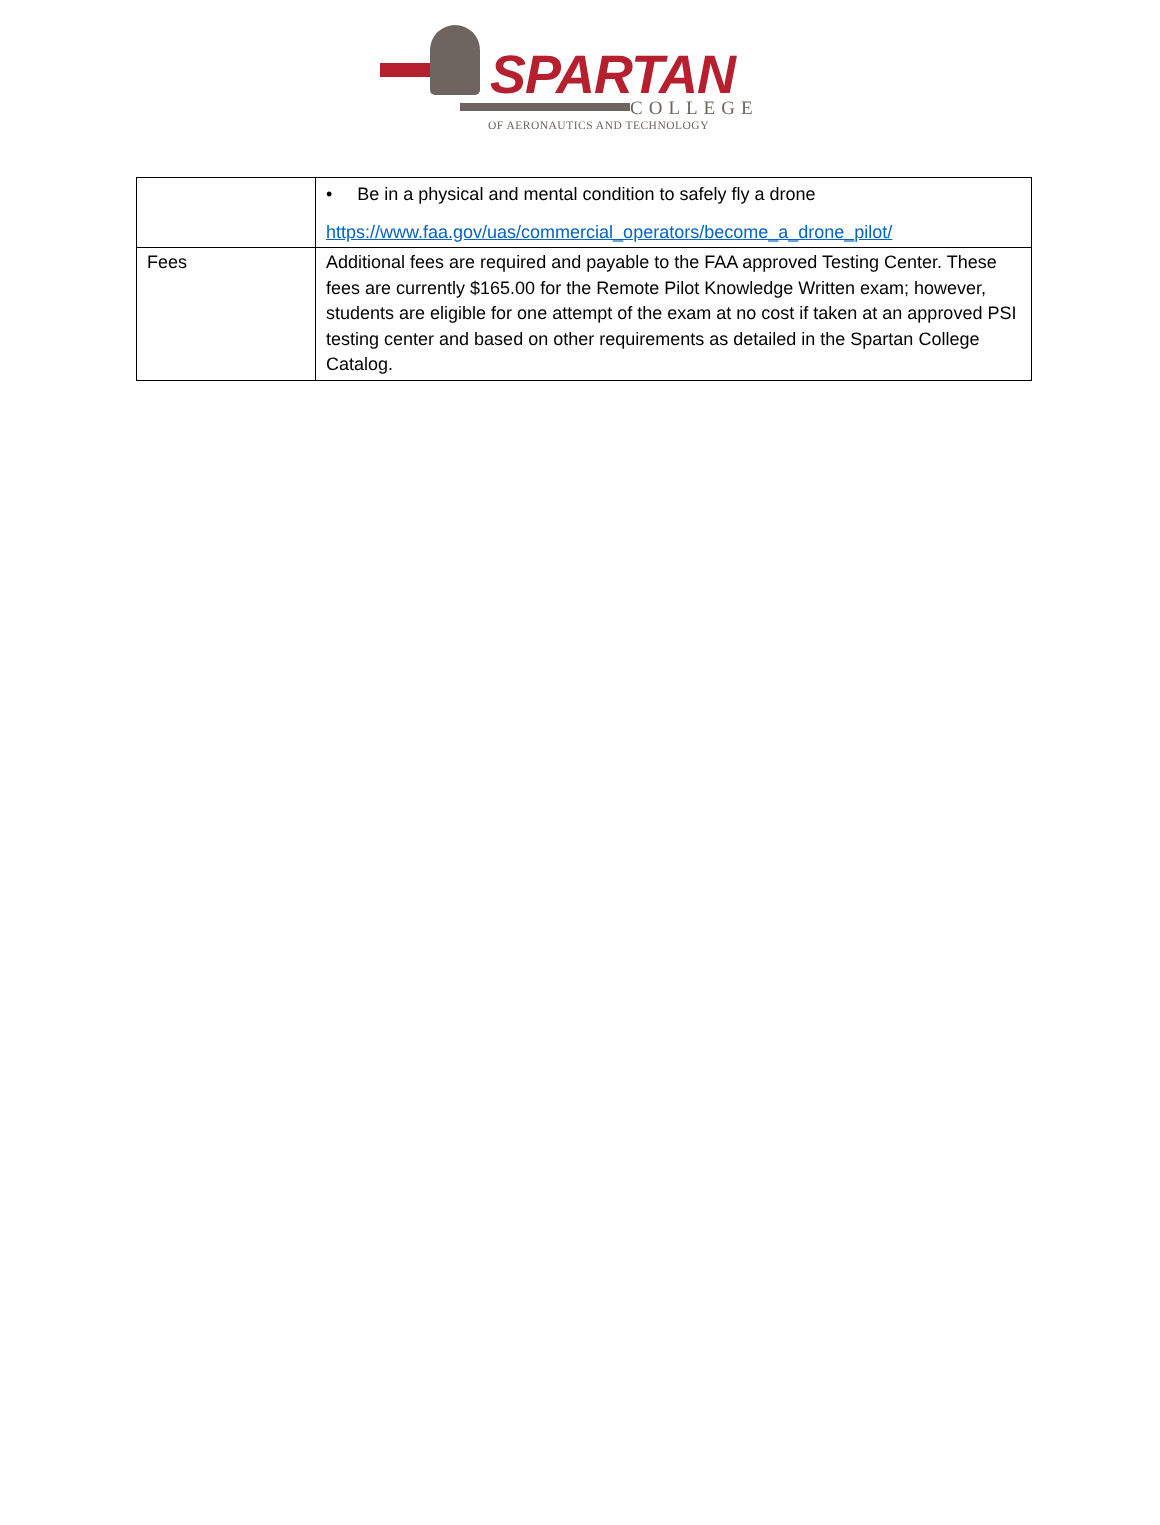SPARTAN
COLLEGE
OF AERONAUTICS AND TECHNOLOGY
| | • Be in a physical and mental condition to safely fly a drone https://www.faa.gov/uas/commercial_operators/become_a_drone_pilot/ |
| Fees | Additional fees are required and payable to the FAA approved Testing Center. These fees are currently $165.00 for the Remote Pilot Knowledge Written exam; however, students are eligible for one attempt of the exam at no cost if taken at an approved PSI testing center and based on other requirements as detailed in the Spartan College Catalog. |